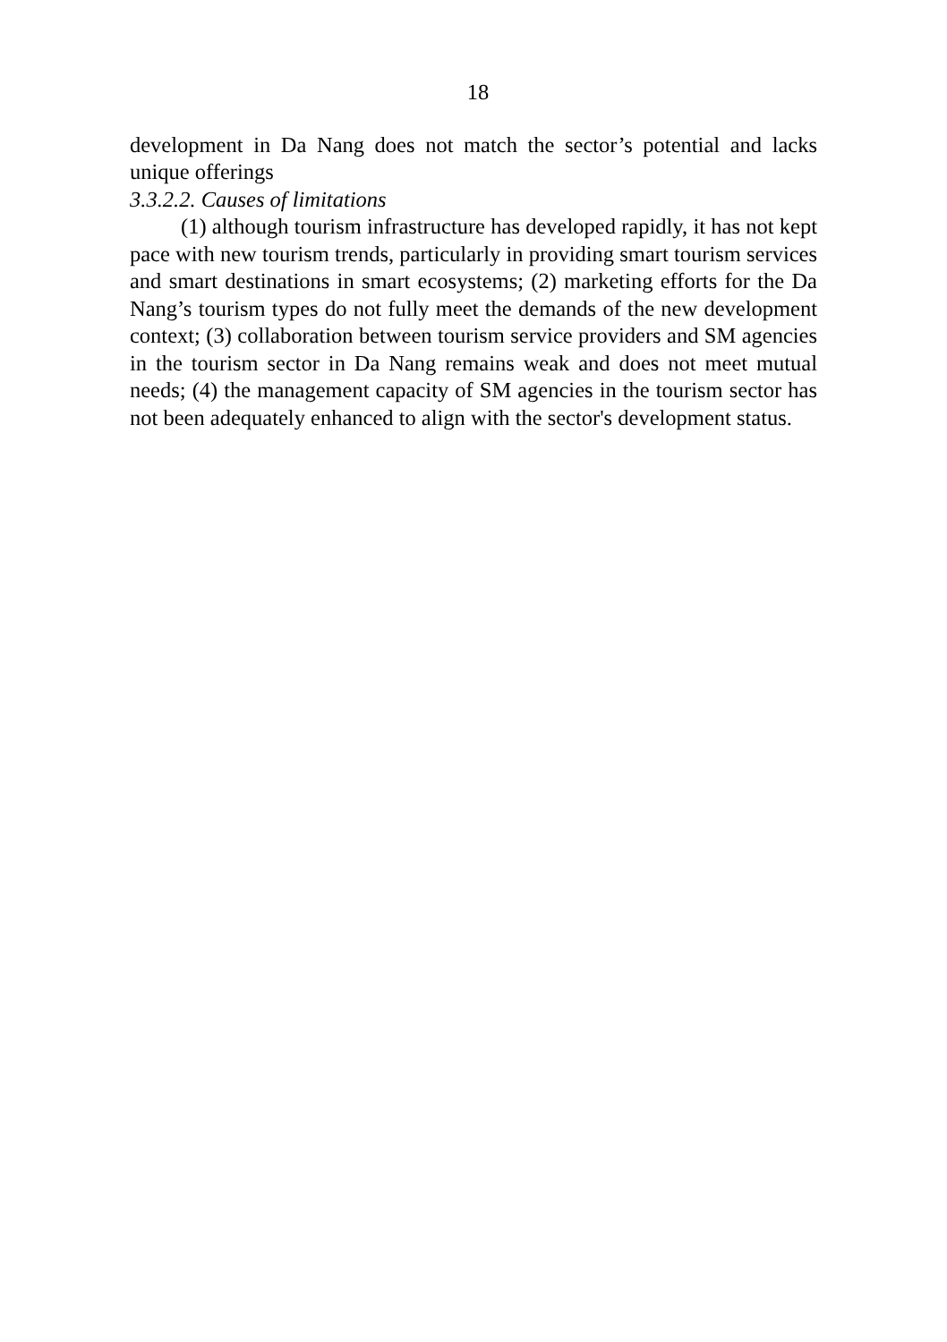18
development in Da Nang does not match the sector’s potential and lacks unique offerings
3.3.2.2. Causes of limitations
(1) although tourism infrastructure has developed rapidly, it has not kept pace with new tourism trends, particularly in providing smart tourism services and smart destinations in smart ecosystems; (2) marketing efforts for the Da Nang’s tourism types do not fully meet the demands of the new development context; (3) collaboration between tourism service providers and SM agencies in the tourism sector in Da Nang remains weak and does not meet mutual needs; (4) the management capacity of SM agencies in the tourism sector has not been adequately enhanced to align with the sector's development status.